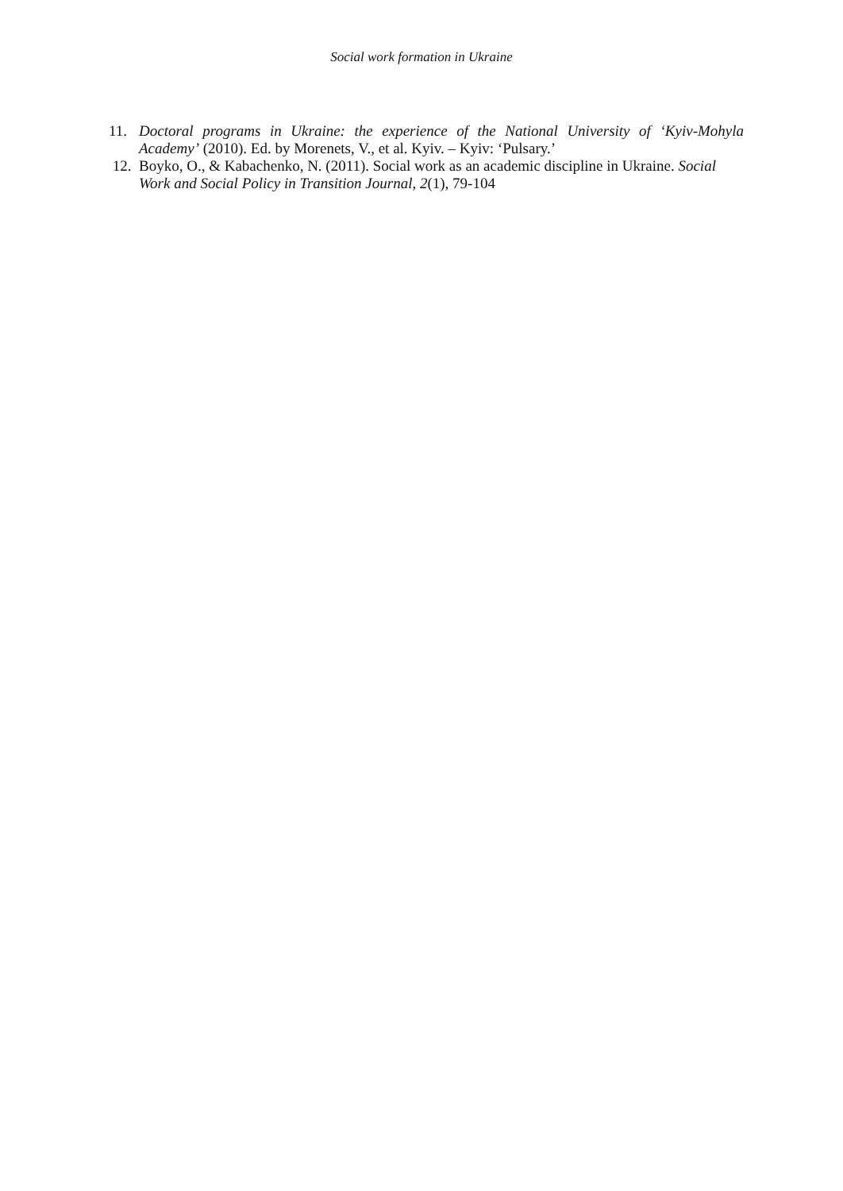Social work formation in Ukraine
11. Doctoral programs in Ukraine: the experience of the National University of ‘Kyiv-Mohyla Academy’ (2010). Ed. by Morenets, V., et al. Kyiv. – Kyiv: ‘Pulsary.’
12. Boyko, O., & Kabachenko, N. (2011). Social work as an academic discipline in Ukraine. Social Work and Social Policy in Transition Journal, 2(1), 79-104